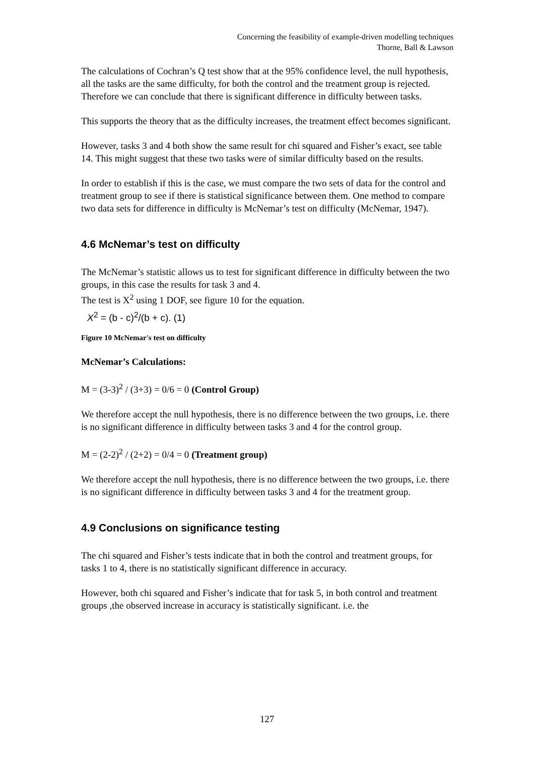Concerning the feasibility of example-driven modelling techniques
Thorne, Ball & Lawson
The calculations of Cochran’s Q test show that at the 95% confidence level, the null hypothesis, all the tasks are the same difficulty, for both the control and the treatment group is rejected. Therefore we can conclude that there is significant difference in difficulty between tasks.
This supports the theory that as the difficulty increases, the treatment effect becomes significant.
However, tasks 3 and 4 both show the same result for chi squared and Fisher’s exact, see table 14. This might suggest that these two tasks were of similar difficulty based on the results.
In order to establish if this is the case, we must compare the two sets of data for the control and treatment group to see if there is statistical significance between them. One method to compare two data sets for difference in difficulty is McNemar’s test on difficulty (McNemar, 1947).
4.6 McNemar’s test on difficulty
The McNemar’s statistic allows us to test for significant difference in difficulty between the two groups, in this case the results for task 3 and 4.
The test is X<sup>2</sup> using 1 DOF, see figure 10 for the equation.
X<sup>2</sup> = (b - c)<sup>2</sup>/(b + c). (1)
Figure 10 McNemar's test on difficulty
McNemar’s Calculations:
M = (3-3)<sup>2</sup> / (3+3) = 0/6 = 0 (Control Group)
We therefore accept the null hypothesis, there is no difference between the two groups, i.e. there is no significant difference in difficulty between tasks 3 and 4 for the control group.
M = (2-2)<sup>2</sup> / (2+2) = 0/4 = 0 (Treatment group)
We therefore accept the null hypothesis, there is no difference between the two groups, i.e. there is no significant difference in difficulty between tasks 3 and 4 for the treatment group.
4.9 Conclusions on significance testing
The chi squared and Fisher’s tests indicate that in both the control and treatment groups, for tasks 1 to 4, there is no statistically significant difference in accuracy.
However, both chi squared and Fisher’s indicate that for task 5, in both control and treatment groups ,the observed increase in accuracy is statistically significant. i.e. the
127